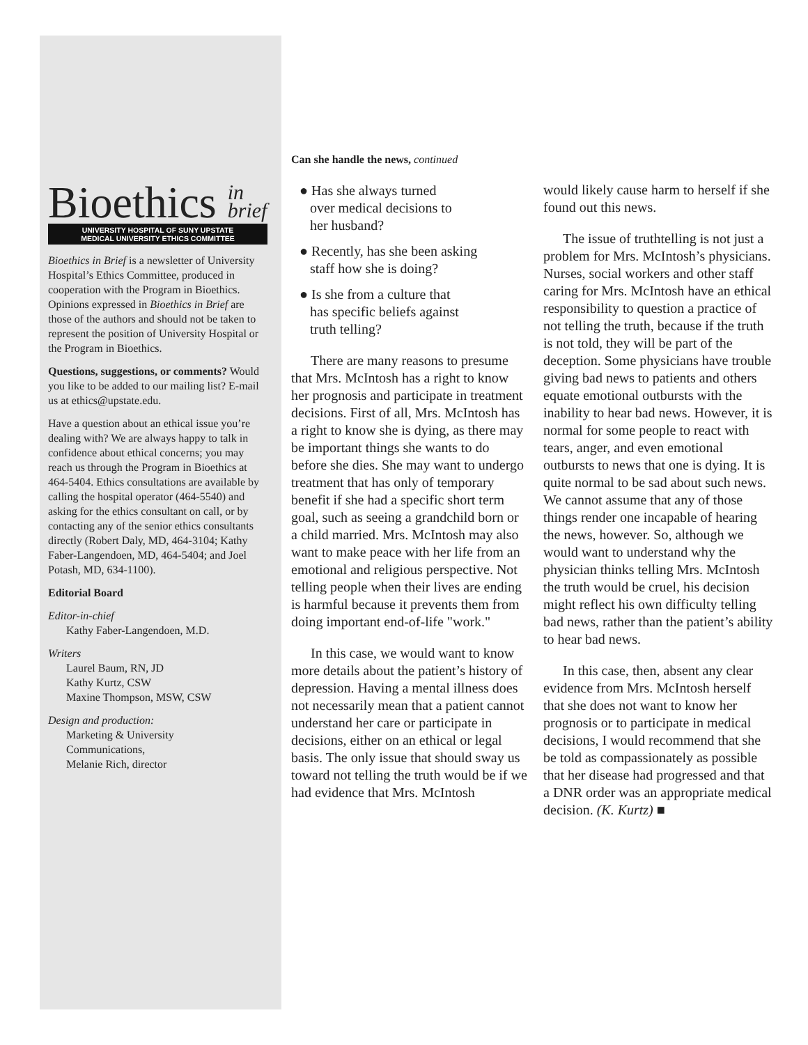Bioethics in
brief
UNIVERSITY HOSPITAL OF SUNY UPSTATE
MEDICAL UNIVERSITY ETHICS COMMITTEE
Bioethics in Brief is a newsletter of University Hospital’s Ethics Committee, produced in cooperation with the Program in Bioethics. Opinions expressed in Bioethics in Brief are those of the authors and should not be taken to represent the position of University Hospital or the Program in Bioethics.
Questions, suggestions, or comments? Would you like to be added to our mailing list? E-mail us at ethics@upstate.edu.
Have a question about an ethical issue you’re dealing with? We are always happy to talk in confidence about ethical concerns; you may reach us through the Program in Bioethics at 464-5404. Ethics consultations are available by calling the hospital operator (464-5540) and asking for the ethics consultant on call, or by contacting any of the senior ethics consultants directly (Robert Daly, MD, 464-3104; Kathy Faber-Langendoen, MD, 464-5404; and Joel Potash, MD, 634-1100).
Editorial Board
Editor-in-chief
Kathy Faber-Langendoen, M.D.
Writers
Laurel Baum, RN, JD
Kathy Kurtz, CSW
Maxine Thompson, MSW, CSW
Design and production:
Marketing & University
Communications,
Melanie Rich, director
Can she handle the news, continued
● Has she always turned
over medical decisions to
her husband?
● Recently, has she been asking
staff how she is doing?
● Is she from a culture that
has specific beliefs against
truth telling?
There are many reasons to presume that Mrs. McIntosh has a right to know her prognosis and participate in treatment decisions. First of all, Mrs. McIntosh has a right to know she is dying, as there may be important things she wants to do before she dies. She may want to undergo treatment that has only of temporary benefit if she had a specific short term goal, such as seeing a grandchild born or a child married. Mrs. McIntosh may also want to make peace with her life from an emotional and religious perspective. Not telling people when their lives are ending is harmful because it prevents them from doing important end-of-life "work."
In this case, we would want to know more details about the patient’s history of depression. Having a mental illness does not necessarily mean that a patient cannot understand her care or participate in decisions, either on an ethical or legal basis. The only issue that should sway us toward not telling the truth would be if we had evidence that Mrs. McIntosh
would likely cause harm to herself if she found out this news.
The issue of truthtelling is not just a problem for Mrs. McIntosh’s physicians. Nurses, social workers and other staff caring for Mrs. McIntosh have an ethical responsibility to question a practice of not telling the truth, because if the truth is not told, they will be part of the deception. Some physicians have trouble giving bad news to patients and others equate emotional outbursts with the inability to hear bad news. However, it is normal for some people to react with tears, anger, and even emotional outbursts to news that one is dying. It is quite normal to be sad about such news. We cannot assume that any of those things render one incapable of hearing the news, however. So, although we would want to understand why the physician thinks telling Mrs. McIntosh the truth would be cruel, his decision might reflect his own difficulty telling bad news, rather than the patient’s ability to hear bad news.
In this case, then, absent any clear evidence from Mrs. McIntosh herself that she does not want to know her prognosis or to participate in medical decisions, I would recommend that she be told as compassionately as possible that her disease had progressed and that a DNR order was an appropriate medical decision. (K. Kurtz) ■